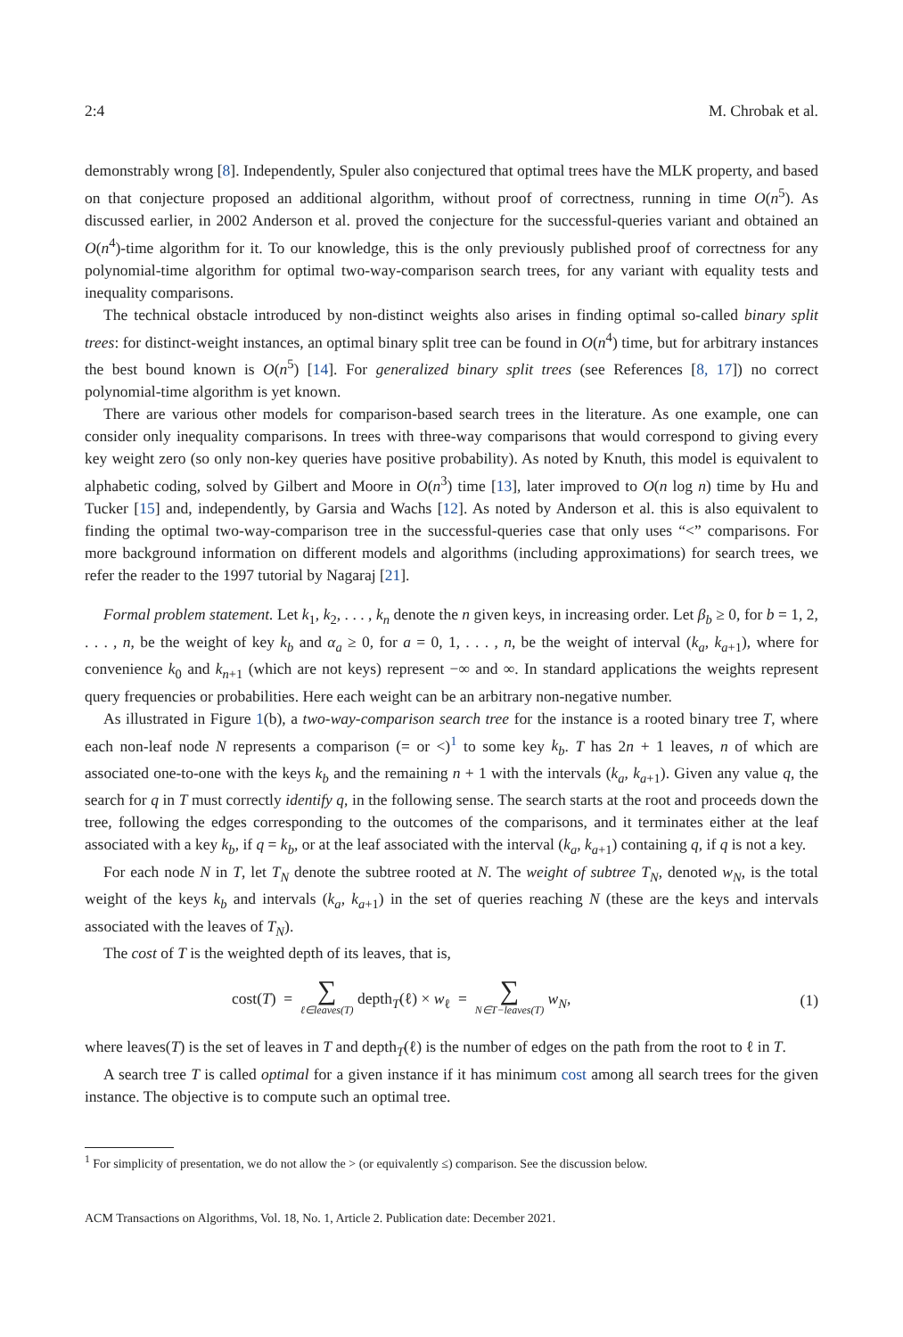2:4 M. Chrobak et al.
demonstrably wrong [8]. Independently, Spuler also conjectured that optimal trees have the MLK property, and based on that conjecture proposed an additional algorithm, without proof of correctness, running in time O(n<sup>5</sup>). As discussed earlier, in 2002 Anderson et al. proved the conjecture for the successful-queries variant and obtained an O(n<sup>4</sup>)-time algorithm for it. To our knowledge, this is the only previously published proof of correctness for any polynomial-time algorithm for optimal two-way-comparison search trees, for any variant with equality tests and inequality comparisons.
The technical obstacle introduced by non-distinct weights also arises in finding optimal so-called binary split trees: for distinct-weight instances, an optimal binary split tree can be found in O(n<sup>4</sup>) time, but for arbitrary instances the best bound known is O(n<sup>5</sup>) [14]. For generalized binary split trees (see References [8, 17]) no correct polynomial-time algorithm is yet known.
There are various other models for comparison-based search trees in the literature. As one example, one can consider only inequality comparisons. In trees with three-way comparisons that would correspond to giving every key weight zero (so only non-key queries have positive probability). As noted by Knuth, this model is equivalent to alphabetic coding, solved by Gilbert and Moore in O(n<sup>3</sup>) time [13], later improved to O(n log n) time by Hu and Tucker [15] and, independently, by Garsia and Wachs [12]. As noted by Anderson et al. this is also equivalent to finding the optimal two-way-comparison tree in the successful-queries case that only uses “<” comparisons. For more background information on different models and algorithms (including approximations) for search trees, we refer the reader to the 1997 tutorial by Nagaraj [21].
Formal problem statement. Let k<sub>1</sub>, k<sub>2</sub>, . . . , k<sub>n</sub> denote the n given keys, in increasing order. Let β<sub>b</sub> ≥ 0, for b = 1, 2, . . . , n, be the weight of key k<sub>b</sub> and α<sub>a</sub> ≥ 0, for a = 0, 1, . . . , n, be the weight of interval (k<sub>a</sub>, k<sub>a+1</sub>), where for convenience k<sub>0</sub> and k<sub>n+1</sub> (which are not keys) represent −∞ and ∞. In standard applications the weights represent query frequencies or probabilities. Here each weight can be an arbitrary non-negative number.
As illustrated in Figure 1(b), a two-way-comparison search tree for the instance is a rooted binary tree T, where each non-leaf node N represents a comparison (= or <)<sup>1</sup> to some key k<sub>b</sub>. T has 2n + 1 leaves, n of which are associated one-to-one with the keys k<sub>b</sub> and the remaining n + 1 with the intervals (k<sub>a</sub>, k<sub>a+1</sub>). Given any value q, the search for q in T must correctly identify q, in the following sense. The search starts at the root and proceeds down the tree, following the edges corresponding to the outcomes of the comparisons, and it terminates either at the leaf associated with a key k<sub>b</sub>, if q = k<sub>b</sub>, or at the leaf associated with the interval (k<sub>a</sub>, k<sub>a+1</sub>) containing q, if q is not a key.
For each node N in T, let T<sub>N</sub> denote the subtree rooted at N. The weight of subtree T<sub>N</sub>, denoted w<sub>N</sub>, is the total weight of the keys k<sub>b</sub> and intervals (k<sub>a</sub>, k<sub>a+1</sub>) in the set of queries reaching N (these are the keys and intervals associated with the leaves of T<sub>N</sub>).
The cost of T is the weighted depth of its leaves, that is,
cost(T) = ∑ ℓ∈leaves(T) depth<sub>T</sub>(ℓ) × w<sub>ℓ</sub> = ∑ N∈T−leaves(T) w<sub>N</sub>, (1)
where leaves(T) is the set of leaves in T and depth<sub>T</sub>(ℓ) is the number of edges on the path from the root to ℓ in T.
A search tree T is called optimal for a given instance if it has minimum cost among all search trees for the given instance. The objective is to compute such an optimal tree.
<sup>1</sup> For simplicity of presentation, we do not allow the > (or equivalently ≤) comparison. See the discussion below.
ACM Transactions on Algorithms, Vol. 18, No. 1, Article 2. Publication date: December 2021.